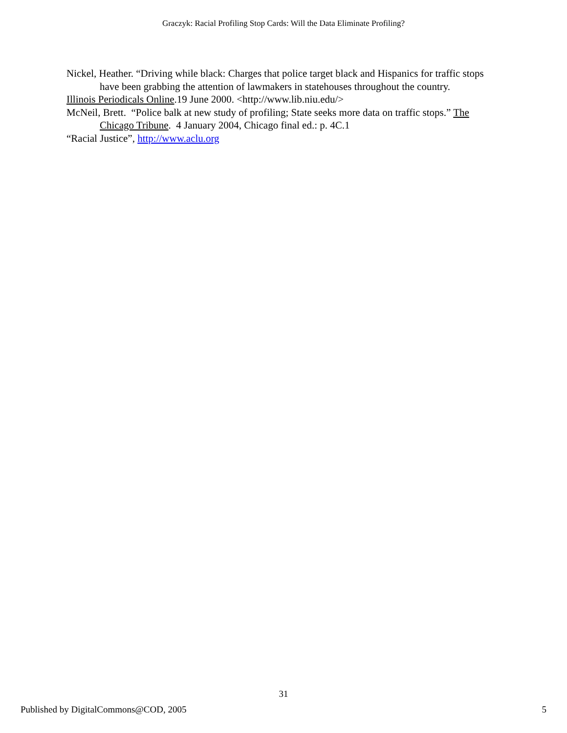Graczyk: Racial Profiling Stop Cards: Will the Data Eliminate Profiling?
Nickel, Heather. “Driving while black: Charges that police target black and Hispanics for traffic stops have been grabbing the attention of lawmakers in statehouses throughout the country.
Illinois Periodicals Online.19 June 2000. <http://www.lib.niu.edu/>
McNeil, Brett. “Police balk at new study of profiling; State seeks more data on traffic stops.” The Chicago Tribune. 4 January 2004, Chicago final ed.: p. 4C.1
“Racial Justice”, http://www.aclu.org
31
Published by DigitalCommons@COD, 2005 5